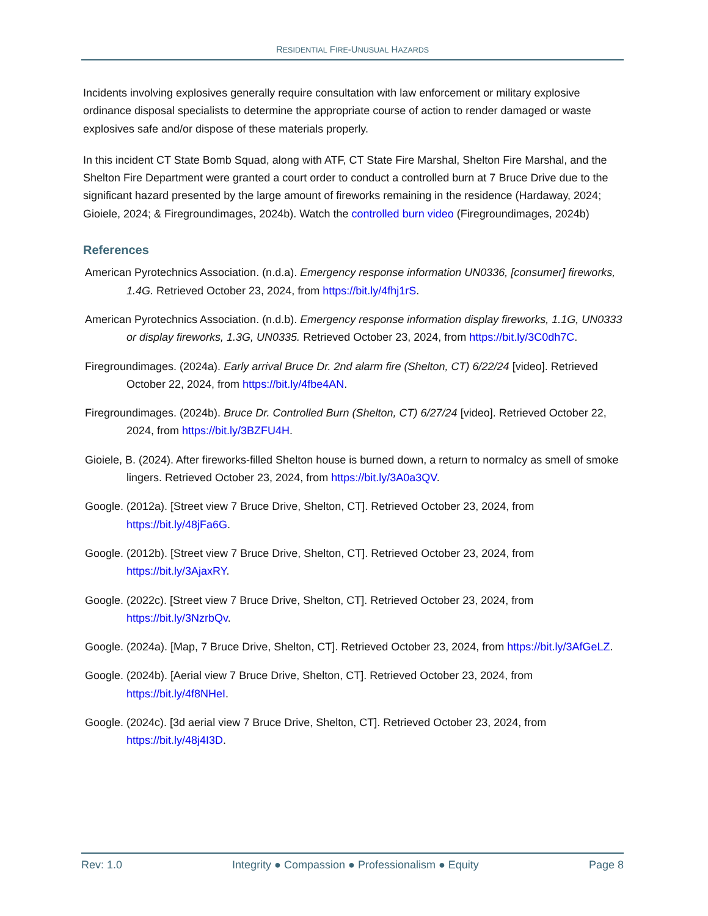RESIDENTIAL FIRE-UNUSUAL HAZARDS
Incidents involving explosives generally require consultation with law enforcement or military explosive ordinance disposal specialists to determine the appropriate course of action to render damaged or waste explosives safe and/or dispose of these materials properly.
In this incident CT State Bomb Squad, along with ATF, CT State Fire Marshal, Shelton Fire Marshal, and the Shelton Fire Department were granted a court order to conduct a controlled burn at 7 Bruce Drive due to the significant hazard presented by the large amount of fireworks remaining in the residence (Hardaway, 2024; Gioiele, 2024; & Firegroundimages, 2024b). Watch the controlled burn video (Firegroundimages, 2024b)
References
American Pyrotechnics Association. (n.d.a). Emergency response information UN0336, [consumer] fireworks, 1.4G. Retrieved October 23, 2024, from https://bit.ly/4fhj1rS.
American Pyrotechnics Association. (n.d.b). Emergency response information display fireworks, 1.1G, UN0333 or display fireworks, 1.3G, UN0335. Retrieved October 23, 2024, from https://bit.ly/3C0dh7C.
Firegroundimages. (2024a). Early arrival Bruce Dr. 2nd alarm fire (Shelton, CT) 6/22/24 [video]. Retrieved October 22, 2024, from https://bit.ly/4fbe4AN.
Firegroundimages. (2024b). Bruce Dr. Controlled Burn (Shelton, CT) 6/27/24 [video]. Retrieved October 22, 2024, from https://bit.ly/3BZFU4H.
Gioiele, B. (2024). After fireworks-filled Shelton house is burned down, a return to normalcy as smell of smoke lingers. Retrieved October 23, 2024, from https://bit.ly/3A0a3QV.
Google. (2012a). [Street view 7 Bruce Drive, Shelton, CT]. Retrieved October 23, 2024, from https://bit.ly/48jFa6G.
Google. (2012b). [Street view 7 Bruce Drive, Shelton, CT]. Retrieved October 23, 2024, from https://bit.ly/3AjaxRY.
Google. (2022c). [Street view 7 Bruce Drive, Shelton, CT]. Retrieved October 23, 2024, from https://bit.ly/3NzrbQv.
Google. (2024a). [Map, 7 Bruce Drive, Shelton, CT]. Retrieved October 23, 2024, from https://bit.ly/3AfGeLZ.
Google. (2024b). [Aerial view 7 Bruce Drive, Shelton, CT]. Retrieved October 23, 2024, from https://bit.ly/4f8NHeI.
Google. (2024c). [3d aerial view 7 Bruce Drive, Shelton, CT]. Retrieved October 23, 2024, from https://bit.ly/48j4I3D.
Rev: 1.0 Integrity ● Compassion ● Professionalism ● Equity Page 8